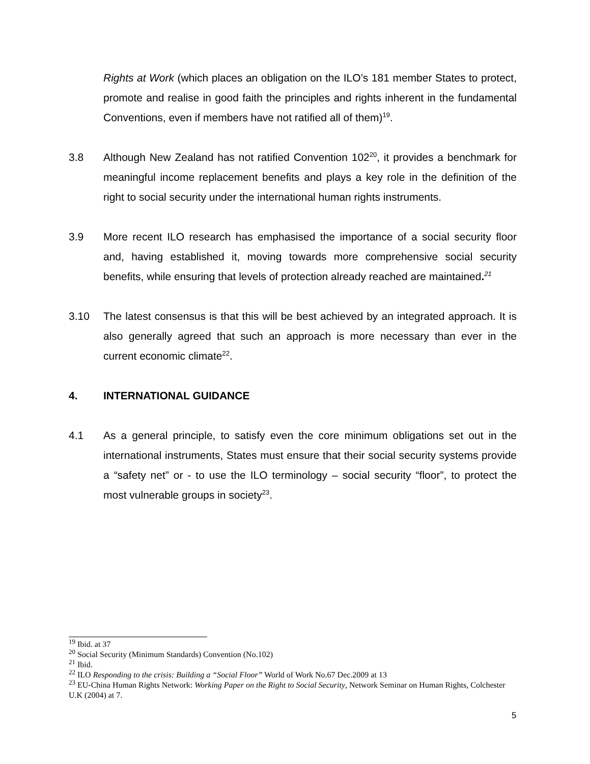Rights at Work (which places an obligation on the ILO’s 181 member States to protect, promote and realise in good faith the principles and rights inherent in the fundamental Conventions, even if members have not ratified all of them)<sup>19</sup>.
3.8 Although New Zealand has not ratified Convention 102<sup>20</sup>, it provides a benchmark for meaningful income replacement benefits and plays a key role in the definition of the right to social security under the international human rights instruments.
3.9 More recent ILO research has emphasised the importance of a social security floor and, having established it, moving towards more comprehensive social security benefits, while ensuring that levels of protection already reached are maintained.<sup>21</sup>
3.10 The latest consensus is that this will be best achieved by an integrated approach. It is also generally agreed that such an approach is more necessary than ever in the current economic climate<sup>22</sup>.
4. INTERNATIONAL GUIDANCE
4.1 As a general principle, to satisfy even the core minimum obligations set out in the international instruments, States must ensure that their social security systems provide a “safety net” or - to use the ILO terminology – social security “floor”, to protect the most vulnerable groups in society<sup>23</sup>.
<sup>19</sup> Ibid. at 37
<sup>20</sup> Social Security (Minimum Standards) Convention (No.102)
<sup>21</sup> Ibid.
<sup>22</sup> ILO Responding to the crisis: Building a “Social Floor” World of Work No.67 Dec.2009 at 13
<sup>23</sup> EU-China Human Rights Network: Working Paper on the Right to Social Security, Network Seminar on Human Rights, Colchester U.K (2004) at 7.
5